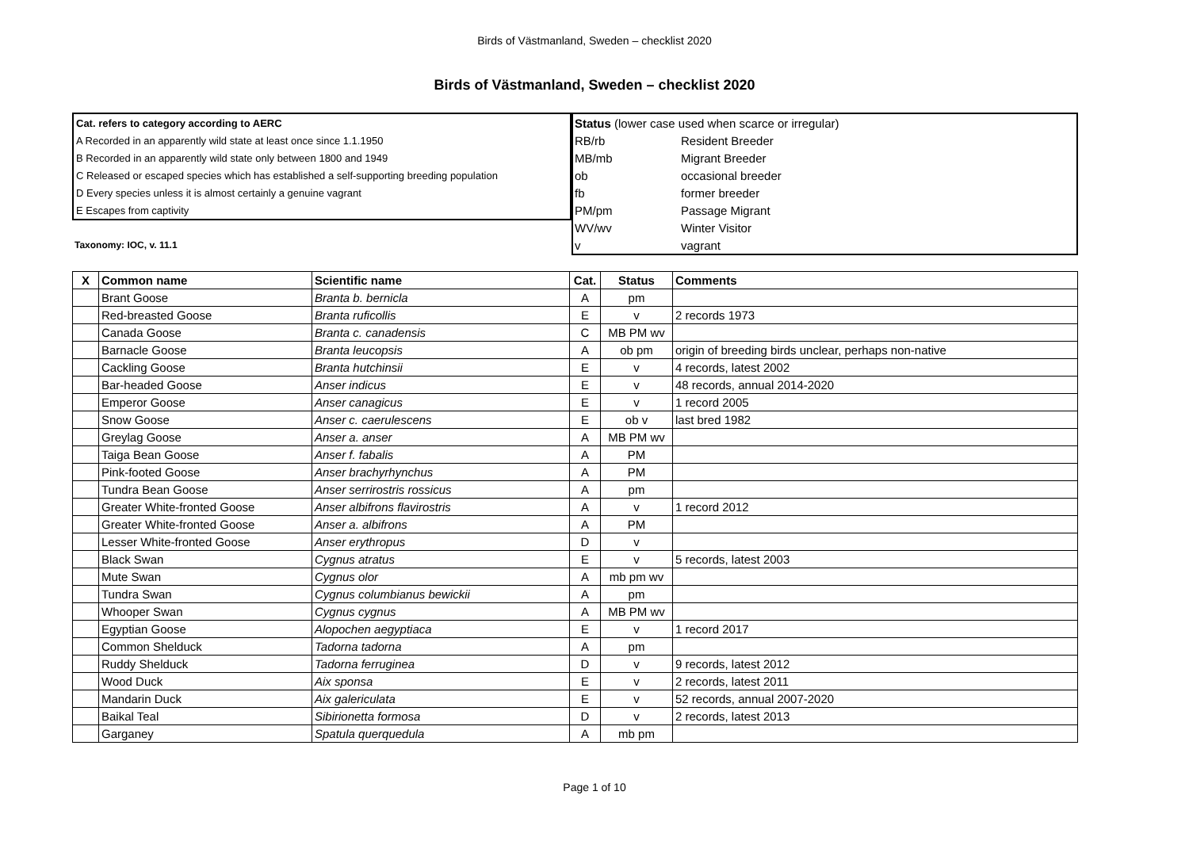Birds of Västmanland, Sweden – checklist 2020
Birds of Västmanland, Sweden – checklist 2020
| Cat. refers to category according to AERC |
| A Recorded in an apparently wild state at least once since 1.1.1950 |
| B Recorded in an apparently wild state only between 1800 and 1949 |
| C Released or escaped species which has established a self-supporting breeding population |
| D Every species unless it is almost certainly a genuine vagrant |
| E Escapes from captivity |
Taxonomy: IOC, v. 11.1
| Status (lower case used when scarce or irregular) | |
| RB/rb | Resident Breeder |
| MB/mb | Migrant Breeder |
| ob | occasional breeder |
| fb | former breeder |
| PM/pm | Passage Migrant |
| WV/wv | Winter Visitor |
| v | vagrant |
| X | Common name | Scientific name | Cat. | Status | Comments |
| --- | --- | --- | --- | --- | --- |
| | Brant Goose | Branta b. bernicla | A | pm | |
| | Red-breasted Goose | Branta ruficollis | E | v | 2 records 1973 |
| | Canada Goose | Branta c. canadensis | C | MB PM wv | |
| | Barnacle Goose | Branta leucopsis | A | ob pm | origin of breeding birds unclear, perhaps non-native |
| | Cackling Goose | Branta hutchinsii | E | v | 4 records, latest 2002 |
| | Bar-headed Goose | Anser indicus | E | v | 48 records, annual 2014-2020 |
| | Emperor Goose | Anser canagicus | E | v | 1 record 2005 |
| | Snow Goose | Anser c. caerulescens | E | ob v | last bred 1982 |
| | Greylag Goose | Anser a. anser | A | MB PM wv | |
| | Taiga Bean Goose | Anser f. fabalis | A | PM | |
| | Pink-footed Goose | Anser brachyrhynchus | A | PM | |
| | Tundra Bean Goose | Anser serrirostris rossicus | A | pm | |
| | Greater White-fronted Goose | Anser albifrons flavirostris | A | v | 1 record 2012 |
| | Greater White-fronted Goose | Anser a. albifrons | A | PM | |
| | Lesser White-fronted Goose | Anser erythropus | D | v | |
| | Black Swan | Cygnus atratus | E | v | 5 records, latest 2003 |
| | Mute Swan | Cygnus olor | A | mb pm wv | |
| | Tundra Swan | Cygnus columbianus bewickii | A | pm | |
| | Whooper Swan | Cygnus cygnus | A | MB PM wv | |
| | Egyptian Goose | Alopochen aegyptiaca | E | v | 1 record 2017 |
| | Common Shelduck | Tadorna tadorna | A | pm | |
| | Ruddy Shelduck | Tadorna ferruginea | D | v | 9 records, latest 2012 |
| | Wood Duck | Aix sponsa | E | v | 2 records, latest 2011 |
| | Mandarin Duck | Aix galericulata | E | v | 52 records, annual 2007-2020 |
| | Baikal Teal | Sibirionetta formosa | D | v | 2 records, latest 2013 |
| | Garganey | Spatula querquedula | A | mb pm | |
Page 1 of 10